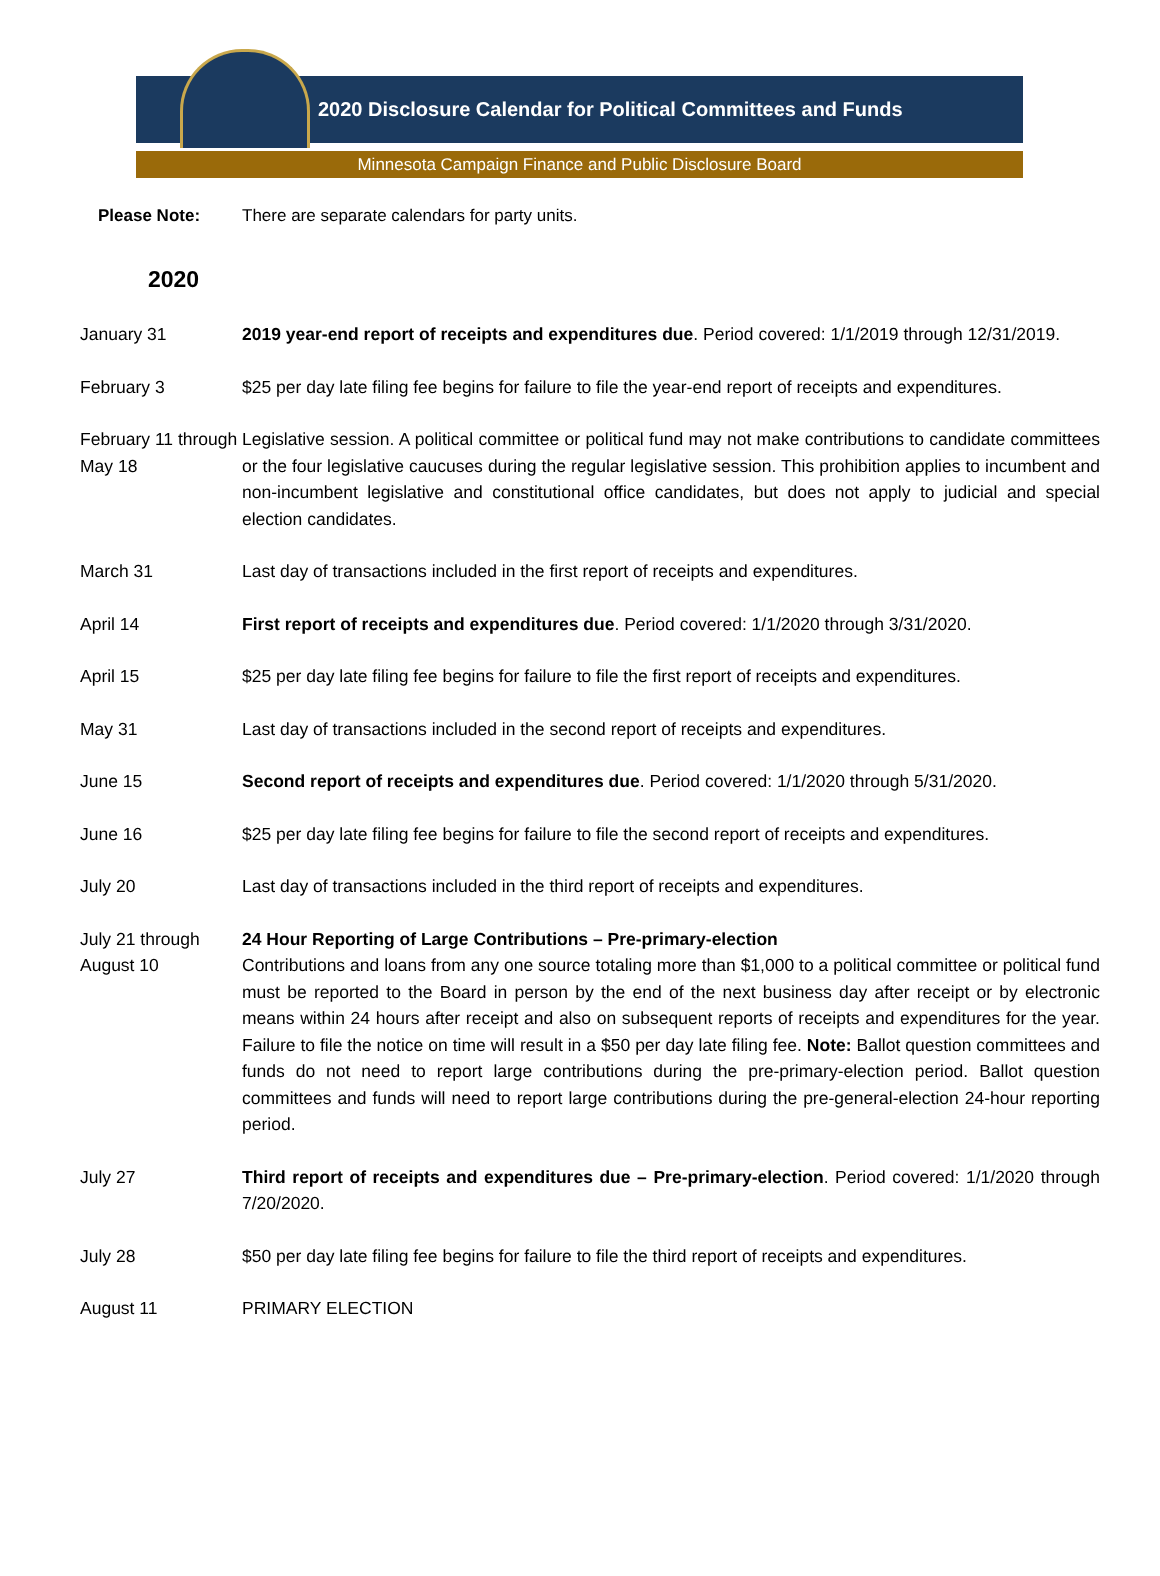2020 Disclosure Calendar for Political Committees and Funds
Minnesota Campaign Finance and Public Disclosure Board
Please Note: There are separate calendars for party units.
2020
January 31 2019 year-end report of receipts and expenditures due. Period covered: 1/1/2019 through 12/31/2019.
February 3 $25 per day late filing fee begins for failure to file the year-end report of receipts and expenditures.
February 11 through May 18
Legislative session. A political committee or political fund may not make contributions to candidate committees or the four legislative caucuses during the regular legislative session. This prohibition applies to incumbent and non-incumbent legislative and constitutional office candidates, but does not apply to judicial and special election candidates.
March 31 Last day of transactions included in the first report of receipts and expenditures.
April 14 First report of receipts and expenditures due. Period covered: 1/1/2020 through 3/31/2020.
April 15 $25 per day late filing fee begins for failure to file the first report of receipts and expenditures.
May 31 Last day of transactions included in the second report of receipts and expenditures.
June 15 Second report of receipts and expenditures due. Period covered: 1/1/2020 through 5/31/2020.
June 16 $25 per day late filing fee begins for failure to file the second report of receipts and expenditures.
July 20 Last day of transactions included in the third report of receipts and expenditures.
July 21 through August 10
24 Hour Reporting of Large Contributions – Pre-primary-election
Contributions and loans from any one source totaling more than $1,000 to a political committee or political fund must be reported to the Board in person by the end of the next business day after receipt or by electronic means within 24 hours after receipt and also on subsequent reports of receipts and expenditures for the year. Failure to file the notice on time will result in a $50 per day late filing fee. Note: Ballot question committees and funds do not need to report large contributions during the pre-primary-election period. Ballot question committees and funds will need to report large contributions during the pre-general-election 24-hour reporting period.
July 27 Third report of receipts and expenditures due – Pre-primary-election. Period covered: 1/1/2020 through 7/20/2020.
July 28 $50 per day late filing fee begins for failure to file the third report of receipts and expenditures.
August 11 PRIMARY ELECTION